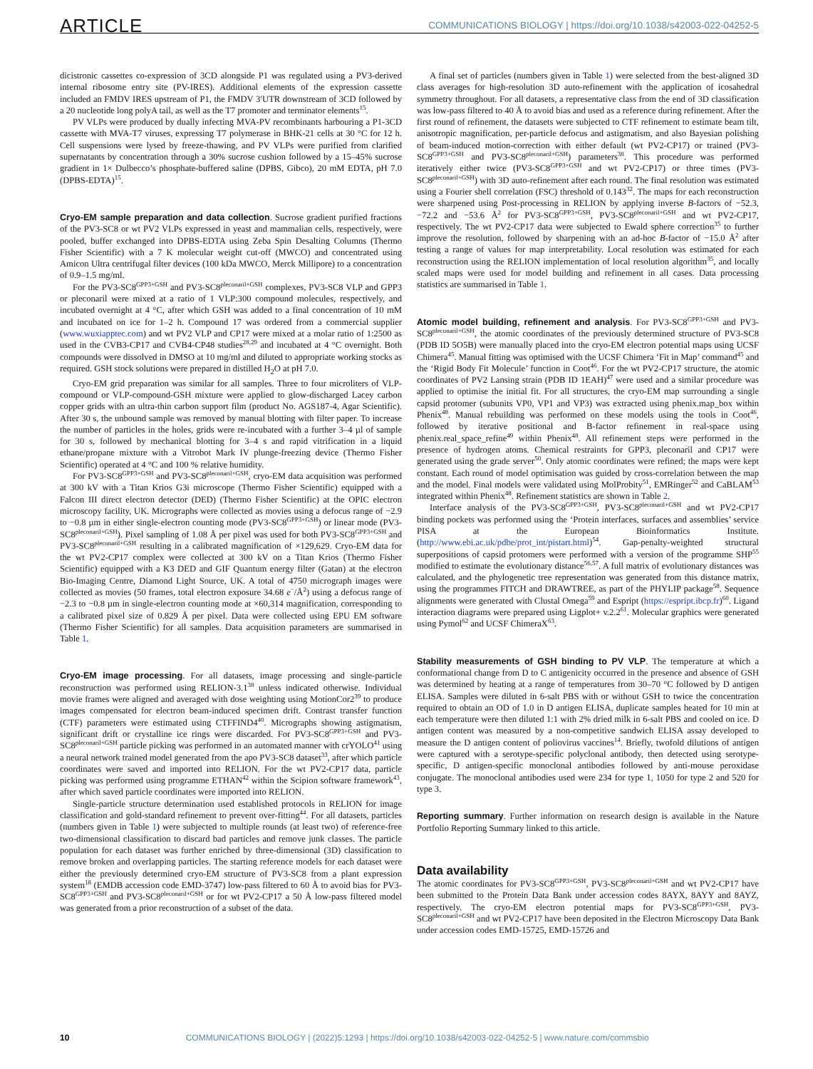ARTICLE COMMUNICATIONS BIOLOGY | https://doi.org/10.1038/s42003-022-04252-5
dicistronic cassettes co-expression of 3CD alongside P1 was regulated using a PV3-derived internal ribosome entry site (PV-IRES). Additional elements of the expression cassette included an FMDV IRES upstream of P1, the FMDV 3′UTR downstream of 3CD followed by a 20 nucleotide long polyA tail, as well as the T7 promoter and terminator elements<sup>15</sup>.
PV VLPs were produced by dually infecting MVA-PV recombinants harbouring a P1-3CD cassette with MVA-T7 viruses, expressing T7 polymerase in BHK-21 cells at 30 °C for 12 h. Cell suspensions were lysed by freeze-thawing, and PV VLPs were purified from clarified supernatants by concentration through a 30% sucrose cushion followed by a 15–45% sucrose gradient in 1× Dulbecco’s phosphate-buffered saline (DPBS, Gibco), 20 mM EDTA, pH 7.0 (DPBS-EDTA)<sup>15</sup>.
Cryo-EM sample preparation and data collection. Sucrose gradient purified fractions of the PV3-SC8 or wt PV2 VLPs expressed in yeast and mammalian cells, respectively, were pooled, buffer exchanged into DPBS-EDTA using Zeba Spin Desalting Columns (Thermo Fisher Scientific) with a 7 K molecular weight cut-off (MWCO) and concentrated using Amicon Ultra centrifugal filter devices (100 kDa MWCO, Merck Millipore) to a concentration of 0.9–1.5 mg/ml.
For the PV3-SC8<sup>GPP3+GSH</sup> and PV3-SC8<sup>pleconaril+GSH</sup> complexes, PV3-SC8 VLP and GPP3 or pleconaril were mixed at a ratio of 1 VLP:300 compound molecules, respectively, and incubated overnight at 4 °C, after which GSH was added to a final concentration of 10 mM and incubated on ice for 1–2 h. Compound 17 was ordered from a commercial supplier (www.wuxiapptec.com) and wt PV2 VLP and CP17 were mixed at a molar ratio of 1:2500 as used in the CVB3-CP17 and CVB4-CP48 studies<sup>28,29</sup> and incubated at 4 °C overnight. Both compounds were dissolved in DMSO at 10 mg/ml and diluted to appropriate working stocks as required. GSH stock solutions were prepared in distilled H<sub>2</sub>O at pH 7.0.
Cryo-EM grid preparation was similar for all samples. Three to four microliters of VLP-compound or VLP-compound-GSH mixture were applied to glow-discharged Lacey carbon copper grids with an ultra-thin carbon support film (product No. AGS187-4, Agar Scientific). After 30 s, the unbound sample was removed by manual blotting with filter paper. To increase the number of particles in the holes, grids were re-incubated with a further 3–4 µl of sample for 30 s, followed by mechanical blotting for 3–4 s and rapid vitrification in a liquid ethane/propane mixture with a Vitrobot Mark IV plunge-freezing device (Thermo Fisher Scientific) operated at 4 °C and 100 % relative humidity.
For PV3-SC8<sup>GPP3+GSH</sup> and PV3-SC8<sup>pleconaril+GSH</sup>, cryo-EM data acquisition was performed at 300 kV with a Titan Krios G3i microscope (Thermo Fisher Scientific) equipped with a Falcon III direct electron detector (DED) (Thermo Fisher Scientific) at the OPIC electron microscopy facility, UK. Micrographs were collected as movies using a defocus range of −2.9 to −0.8 µm in either single-electron counting mode (PV3-SC8<sup>GPP3+GSH</sup>) or linear mode (PV3-SC8<sup>pleconaril+GSH</sup>). Pixel sampling of 1.08 Å per pixel was used for both PV3-SC8<sup>GPP3+GSH</sup> and PV3-SC8<sup>pleconaril+GSH</sup> resulting in a calibrated magnification of ×129,629. Cryo-EM data for the wt PV2-CP17 complex were collected at 300 kV on a Titan Krios (Thermo Fisher Scientific) equipped with a K3 DED and GIF Quantum energy filter (Gatan) at the electron Bio-Imaging Centre, Diamond Light Source, UK. A total of 4750 micrograph images were collected as movies (50 frames, total electron exposure 34.68 e<sup>−</sup>/Å<sup>2</sup>) using a defocus range of −2.3 to −0.8 µm in single-electron counting mode at ×60,314 magnification, corresponding to a calibrated pixel size of 0.829 Å per pixel. Data were collected using EPU EM software (Thermo Fisher Scientific) for all samples. Data acquisition parameters are summarised in Table 1.
Cryo-EM image processing. For all datasets, image processing and single-particle reconstruction was performed using RELION-3.1<sup>38</sup> unless indicated otherwise. Individual movie frames were aligned and averaged with dose weighting using MotionCor2<sup>39</sup> to produce images compensated for electron beam-induced specimen drift. Contrast transfer function (CTF) parameters were estimated using CTFFIND4<sup>40</sup>. Micrographs showing astigmatism, significant drift or crystalline ice rings were discarded. For PV3-SC8<sup>GPP3+GSH</sup> and PV3-SC8<sup>pleconaril+GSH</sup> particle picking was performed in an automated manner with crYOLO<sup>41</sup> using a neural network trained model generated from the apo PV3-SC8 dataset<sup>33</sup>, after which particle coordinates were saved and imported into RELION. For the wt PV2-CP17 data, particle picking was performed using programme ETHAN<sup>42</sup> within the Scipion software framework<sup>43</sup>, after which saved particle coordinates were imported into RELION.
Single-particle structure determination used established protocols in RELION for image classification and gold-standard refinement to prevent over-fitting<sup>44</sup>. For all datasets, particles (numbers given in Table 1) were subjected to multiple rounds (at least two) of reference-free two-dimensional classification to discard bad particles and remove junk classes. The particle population for each dataset was further enriched by three-dimensional (3D) classification to remove broken and overlapping particles. The starting reference models for each dataset were either the previously determined cryo-EM structure of PV3-SC8 from a plant expression system<sup>18</sup> (EMDB accession code EMD-3747) low-pass filtered to 60 Å to avoid bias for PV3-SC8<sup>GPP3+GSH</sup> and PV3-SC8<sup>pleconaril+GSH</sup> or for wt PV2-CP17 a 50 Å low-pass filtered model was generated from a prior reconstruction of a subset of the data.
A final set of particles (numbers given in Table 1) were selected from the best-aligned 3D class averages for high-resolution 3D auto-refinement with the application of icosahedral symmetry throughout. For all datasets, a representative class from the end of 3D classification was low-pass filtered to 40 Å to avoid bias and used as a reference during refinement. After the first round of refinement, the datasets were subjected to CTF refinement to estimate beam tilt, anisotropic magnification, per-particle defocus and astigmatism, and also Bayesian polishing of beam-induced motion-correction with either default (wt PV2-CP17) or trained (PV3-SC8<sup>GPP3+GSH</sup> and PV3-SC8<sup>pleconaril+GSH</sup>) parameters<sup>38</sup>. This procedure was performed iteratively either twice (PV3-SC8<sup>GPP3+GSH</sup> and wt PV2-CP17) or three times (PV3-SC8<sup>pleconaril+GSH</sup>) with 3D auto-refinement after each round. The final resolution was estimated using a Fourier shell correlation (FSC) threshold of 0.143<sup>32</sup>. The maps for each reconstruction were sharpened using Post-processing in RELION by applying inverse B-factors of −52.3, −72.2 and −53.6 Å<sup>2</sup> for PV3-SC8<sup>GPP3+GSH</sup>, PV3-SC8<sup>pleconaril+GSH</sup> and wt PV2-CP17, respectively. The wt PV2-CP17 data were subjected to Ewald sphere correction<sup>35</sup> to further improve the resolution, followed by sharpening with an ad-hoc B-factor of −15.0 Å<sup>2</sup> after testing a range of values for map interpretability. Local resolution was estimated for each reconstruction using the RELION implementation of local resolution algorithm<sup>35</sup>, and locally scaled maps were used for model building and refinement in all cases. Data processing statistics are summarised in Table 1.
Atomic model building, refinement and analysis. For PV3-SC8<sup>GPP3+GSH</sup> and PV3-SC8<sup>pleconaril+GSH</sup>, the atomic coordinates of the previously determined structure of PV3-SC8 (PDB ID 5O5B) were manually placed into the cryo-EM electron potential maps using UCSF Chimera<sup>45</sup>. Manual fitting was optimised with the UCSF Chimera ‘Fit in Map’ command<sup>45</sup> and the ‘Rigid Body Fit Molecule’ function in Coot<sup>46</sup>. For the wt PV2-CP17 structure, the atomic coordinates of PV2 Lansing strain (PDB ID 1EAH)<sup>47</sup> were used and a similar procedure was applied to optimise the initial fit. For all structures, the cryo-EM map surrounding a single capsid protomer (subunits VP0, VP1 and VP3) was extracted using phenix.map_box within Phenix<sup>48</sup>. Manual rebuilding was performed on these models using the tools in Coot<sup>46</sup>, followed by iterative positional and B-factor refinement in real-space using phenix.real_space_refine<sup>49</sup> within Phenix<sup>48</sup>. All refinement steps were performed in the presence of hydrogen atoms. Chemical restraints for GPP3, pleconaril and CP17 were generated using the grade server<sup>50</sup>. Only atomic coordinates were refined; the maps were kept constant. Each round of model optimisation was guided by cross-correlation between the map and the model. Final models were validated using MolProbity<sup>51</sup>, EMRinger<sup>52</sup> and CaBLAM<sup>53</sup> integrated within Phenix<sup>48</sup>. Refinement statistics are shown in Table 2.
Interface analysis of the PV3-SC8<sup>GPP3+GSH</sup>, PV3-SC8<sup>pleconaril+GSH</sup> and wt PV2-CP17 binding pockets was performed using the ‘Protein interfaces, surfaces and assemblies’ service PISA at the European Bioinformatics Institute. (http://www.ebi.ac.uk/pdbe/prot_int/pistart.html)<sup>54</sup>. Gap-penalty-weighted structural superpositions of capsid protomers were performed with a version of the programme SHP<sup>55</sup> modified to estimate the evolutionary distance<sup>56,57</sup>. A full matrix of evolutionary distances was calculated, and the phylogenetic tree representation was generated from this distance matrix, using the programmes FITCH and DRAWTREE, as part of the PHYLIP package<sup>58</sup>. Sequence alignments were generated with Clustal Omega<sup>59</sup> and Espript (https://espript.ibcp.fr)<sup>60</sup>. Ligand interaction diagrams were prepared using Ligplot+ v.2.2<sup>61</sup>. Molecular graphics were generated using Pymol<sup>62</sup> and UCSF ChimeraX<sup>63</sup>.
Stability measurements of GSH binding to PV VLP. The temperature at which a conformational change from D to C antigenicity occurred in the presence and absence of GSH was determined by heating at a range of temperatures from 30–70 °C followed by D antigen ELISA. Samples were diluted in 6-salt PBS with or without GSH to twice the concentration required to obtain an OD of 1.0 in D antigen ELISA, duplicate samples heated for 10 min at each temperature were then diluted 1:1 with 2% dried milk in 6-salt PBS and cooled on ice. D antigen content was measured by a non-competitive sandwich ELISA assay developed to measure the D antigen content of poliovirus vaccines<sup>14</sup>. Briefly, twofold dilutions of antigen were captured with a serotype-specific polyclonal antibody, then detected using serotype-specific, D antigen-specific monoclonal antibodies followed by anti-mouse peroxidase conjugate. The monoclonal antibodies used were 234 for type 1, 1050 for type 2 and 520 for type 3.
Reporting summary. Further information on research design is available in the Nature Portfolio Reporting Summary linked to this article.
Data availability
The atomic coordinates for PV3-SC8<sup>GPP3+GSH</sup>, PV3-SC8<sup>pleconaril+GSH</sup> and wt PV2-CP17 have been submitted to the Protein Data Bank under accession codes 8AYX, 8AYY and 8AYZ, respectively. The cryo-EM electron potential maps for PV3-SC8<sup>GPP3+GSH</sup>, PV3-SC8<sup>pleconaril+GSH</sup> and wt PV2-CP17 have been deposited in the Electron Microscopy Data Bank under accession codes EMD-15725, EMD-15726 and
10 COMMUNICATIONS BIOLOGY | (2022)5:1293 | https://doi.org/10.1038/s42003-022-04252-5 | www.nature.com/commsbio